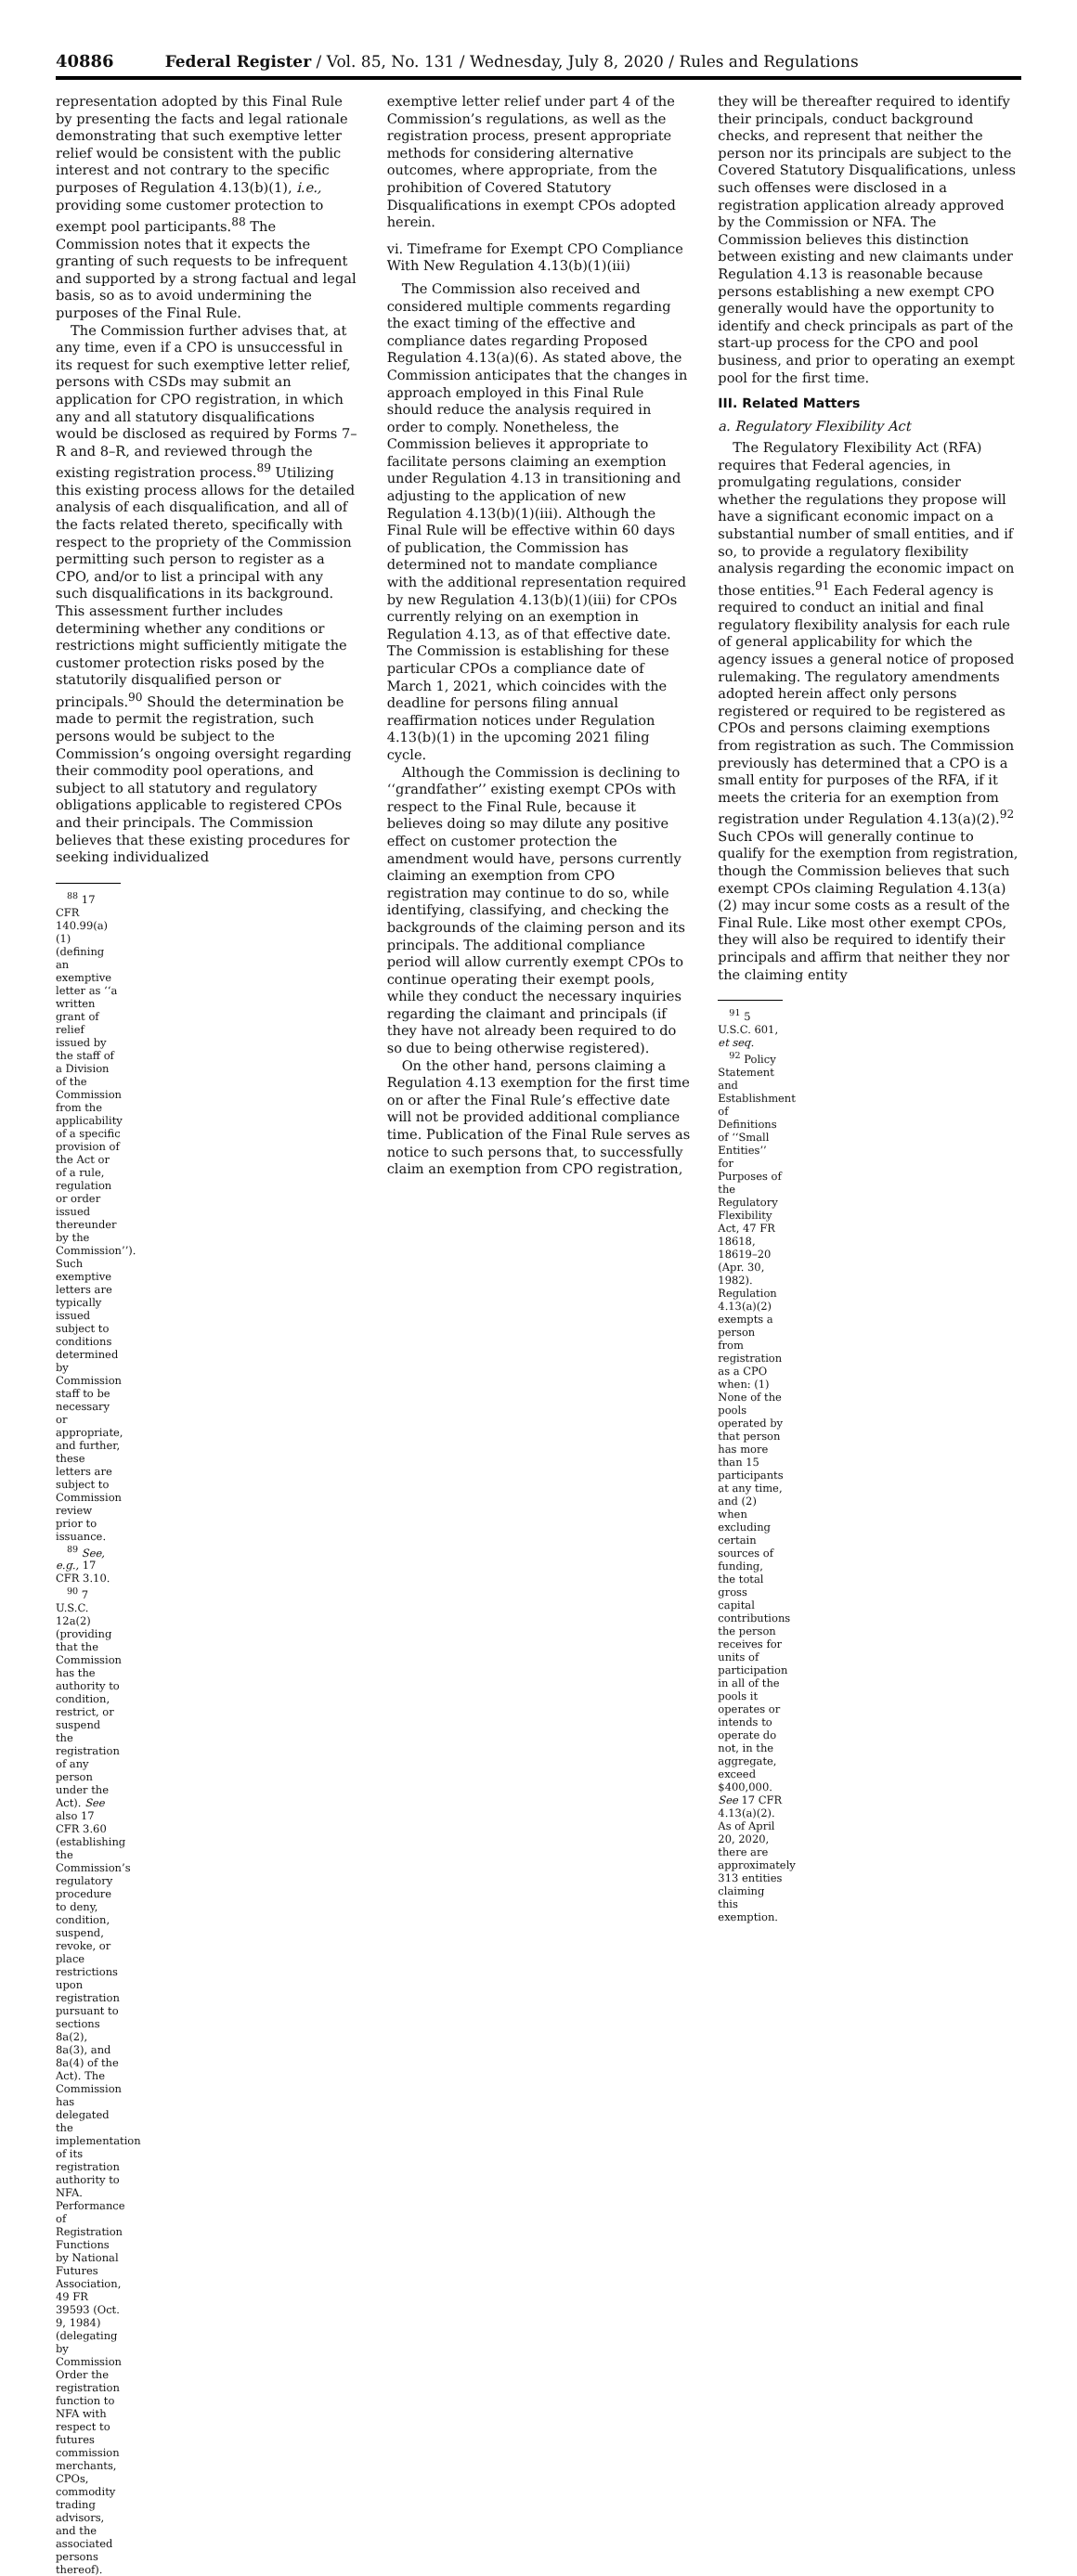40886 Federal Register / Vol. 85, No. 131 / Wednesday, July 8, 2020 / Rules and Regulations
representation adopted by this Final Rule by presenting the facts and legal rationale demonstrating that such exemptive letter relief would be consistent with the public interest and not contrary to the specific purposes of Regulation 4.13(b)(1), i.e., providing some customer protection to exempt pool participants.<sup>88</sup> The Commission notes that it expects the granting of such requests to be infrequent and supported by a strong factual and legal basis, so as to avoid undermining the purposes of the Final Rule.
The Commission further advises that, at any time, even if a CPO is unsuccessful in its request for such exemptive letter relief, persons with CSDs may submit an application for CPO registration, in which any and all statutory disqualifications would be disclosed as required by Forms 7–R and 8–R, and reviewed through the existing registration process.<sup>89</sup> Utilizing this existing process allows for the detailed analysis of each disqualification, and all of the facts related thereto, specifically with respect to the propriety of the Commission permitting such person to register as a CPO, and/or to list a principal with any such disqualifications in its background. This assessment further includes determining whether any conditions or restrictions might sufficiently mitigate the customer protection risks posed by the statutorily disqualified person or principals.<sup>90</sup> Should the determination be made to permit the registration, such persons would be subject to the Commission’s ongoing oversight regarding their commodity pool operations, and subject to all statutory and regulatory obligations applicable to registered CPOs and their principals. The Commission believes that these existing procedures for seeking individualized
<sup>88</sup> 17 CFR 140.99(a)(1) (defining an exemptive letter as ‘‘a written grant of relief issued by the staff of a Division of the Commission from the applicability of a specific provision of the Act or of a rule, regulation or order issued thereunder by the Commission’’). Such exemptive letters are typically issued subject to conditions determined by Commission staff to be necessary or appropriate, and further, these letters are subject to Commission review prior to issuance.
<sup>89</sup> See, e.g., 17 CFR 3.10.
<sup>90</sup> 7 U.S.C. 12a(2) (providing that the Commission has the authority to condition, restrict, or suspend the registration of any person under the Act). See also 17 CFR 3.60 (establishing the Commission’s regulatory procedure to deny, condition, suspend, revoke, or place restrictions upon registration pursuant to sections 8a(2), 8a(3), and 8a(4) of the Act). The Commission has delegated the implementation of its registration authority to NFA. Performance of Registration Functions by National Futures Association, 49 FR 39593 (Oct. 9, 1984) (delegating by Commission Order the registration function to NFA with respect to futures commission merchants, CPOs, commodity trading advisors, and the associated persons thereof).
exemptive letter relief under part 4 of the Commission’s regulations, as well as the registration process, present appropriate methods for considering alternative outcomes, where appropriate, from the prohibition of Covered Statutory Disqualifications in exempt CPOs adopted herein.
vi. Timeframe for Exempt CPO Compliance With New Regulation 4.13(b)(1)(iii)
The Commission also received and considered multiple comments regarding the exact timing of the effective and compliance dates regarding Proposed Regulation 4.13(a)(6). As stated above, the Commission anticipates that the changes in approach employed in this Final Rule should reduce the analysis required in order to comply. Nonetheless, the Commission believes it appropriate to facilitate persons claiming an exemption under Regulation 4.13 in transitioning and adjusting to the application of new Regulation 4.13(b)(1)(iii). Although the Final Rule will be effective within 60 days of publication, the Commission has determined not to mandate compliance with the additional representation required by new Regulation 4.13(b)(1)(iii) for CPOs currently relying on an exemption in Regulation 4.13, as of that effective date. The Commission is establishing for these particular CPOs a compliance date of March 1, 2021, which coincides with the deadline for persons filing annual reaffirmation notices under Regulation 4.13(b)(1) in the upcoming 2021 filing cycle.
Although the Commission is declining to ‘‘grandfather’’ existing exempt CPOs with respect to the Final Rule, because it believes doing so may dilute any positive effect on customer protection the amendment would have, persons currently claiming an exemption from CPO registration may continue to do so, while identifying, classifying, and checking the backgrounds of the claiming person and its principals. The additional compliance period will allow currently exempt CPOs to continue operating their exempt pools, while they conduct the necessary inquiries regarding the claimant and principals (if they have not already been required to do so due to being otherwise registered).
On the other hand, persons claiming a Regulation 4.13 exemption for the first time on or after the Final Rule’s effective date will not be provided additional compliance time. Publication of the Final Rule serves as notice to such persons that, to successfully claim an exemption from CPO registration,
they will be thereafter required to identify their principals, conduct background checks, and represent that neither the person nor its principals are subject to the Covered Statutory Disqualifications, unless such offenses were disclosed in a registration application already approved by the Commission or NFA. The Commission believes this distinction between existing and new claimants under Regulation 4.13 is reasonable because persons establishing a new exempt CPO generally would have the opportunity to identify and check principals as part of the start-up process for the CPO and pool business, and prior to operating an exempt pool for the first time.
III. Related Matters
a. Regulatory Flexibility Act
The Regulatory Flexibility Act (RFA) requires that Federal agencies, in promulgating regulations, consider whether the regulations they propose will have a significant economic impact on a substantial number of small entities, and if so, to provide a regulatory flexibility analysis regarding the economic impact on those entities.<sup>91</sup> Each Federal agency is required to conduct an initial and final regulatory flexibility analysis for each rule of general applicability for which the agency issues a general notice of proposed rulemaking. The regulatory amendments adopted herein affect only persons registered or required to be registered as CPOs and persons claiming exemptions from registration as such. The Commission previously has determined that a CPO is a small entity for purposes of the RFA, if it meets the criteria for an exemption from registration under Regulation 4.13(a)(2).<sup>92</sup> Such CPOs will generally continue to qualify for the exemption from registration, though the Commission believes that such exempt CPOs claiming Regulation 4.13(a)(2) may incur some costs as a result of the Final Rule. Like most other exempt CPOs, they will also be required to identify their principals and affirm that neither they nor the claiming entity
<sup>91</sup> 5 U.S.C. 601, et seq.
<sup>92</sup> Policy Statement and Establishment of Definitions of ‘‘Small Entities’’ for Purposes of the Regulatory Flexibility Act, 47 FR 18618, 18619–20 (Apr. 30, 1982). Regulation 4.13(a)(2) exempts a person from registration as a CPO when: (1) None of the pools operated by that person has more than 15 participants at any time, and (2) when excluding certain sources of funding, the total gross capital contributions the person receives for units of participation in all of the pools it operates or intends to operate do not, in the aggregate, exceed $400,000. See 17 CFR 4.13(a)(2). As of April 20, 2020, there are approximately 313 entities claiming this exemption.